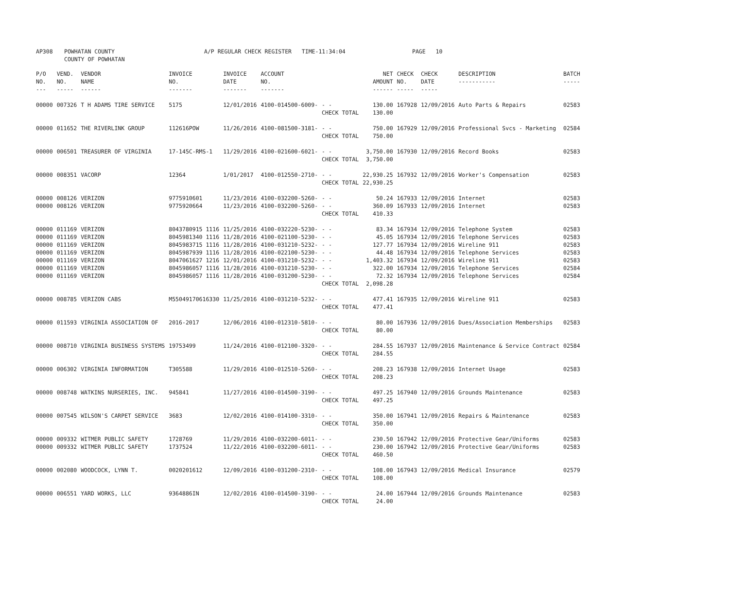| AP308 | POWHATAN COUNTY COUNTY OF POWHATAN | A/P REGULAR CHECK REGISTER TIME-11:34:04 | PAGE 10 |
| P/O NO. --- | VEND. NO. ----- | VENDOR NAME ------ | INVOICE NO. ------- | INVOICE DATE ------- | ACCOUNT NO. ------- | | NET AMOUNT ------ | CHECK NO. ----- | CHECK DATE ----- | DESCRIPTION ----------- | BATCH ----- |
| --- | --- | --- | --- | --- | --- | --- | --- | --- | --- | --- | --- |
| 00000 | 007326 | T H ADAMS TIRE SERVICE | 5175 | 12/01/2016 | 4100-014500-6009- | - - | 130.00 | 167928 | 12/09/2016 | Auto Parts & Repairs | 02583 |
| | | | | | | CHECK TOTAL | 130.00 | | | | |
| 00000 | 011652 | THE RIVERLINK GROUP | 112616POW | 11/26/2016 | 4100-081500-3181- | - - | 750.00 | 167929 | 12/09/2016 | Professional Svcs - Marketing | 02584 |
| | | | | | | CHECK TOTAL | 750.00 | | | | |
| 00000 | 006501 | TREASURER OF VIRGINIA | 17-145C-RMS-1 | 11/29/2016 | 4100-021600-6021- | - - | 3,750.00 | 167930 | 12/09/2016 | Record Books | 02583 |
| | | | | | | CHECK TOTAL | 3,750.00 | | | | |
| 00000 | 008351 | VACORP | 12364 | 1/01/2017 | 4100-012550-2710- | - - | 22,930.25 | 167932 | 12/09/2016 | Worker's Compensation | 02583 |
| | | | | | | CHECK TOTAL | 22,930.25 | | | | |
| 00000 | 008126 | VERIZON | 9775910601 | 11/23/2016 | 4100-032200-5260- | - - | 50.24 | 167933 | 12/09/2016 | Internet | 02583 |
| 00000 | 008126 | VERIZON | 9775920664 | 11/23/2016 | 4100-032200-5260- | - - | 360.09 | 167933 | 12/09/2016 | Internet | 02583 |
| | | | | | | CHECK TOTAL | 410.33 | | | | |
| 00000 | 011169 | VERIZON | 8043780915 1116 | 11/25/2016 | 4100-032220-5230- | - - | 83.34 | 167934 | 12/09/2016 | Telephone System | 02583 |
| 00000 | 011169 | VERIZON | 8045981340 1116 | 11/28/2016 | 4100-021100-5230- | - - | 45.05 | 167934 | 12/09/2016 | Telephone Services | 02583 |
| 00000 | 011169 | VERIZON | 8045983715 1116 | 11/28/2016 | 4100-031210-5232- | - - | 127.77 | 167934 | 12/09/2016 | Wireline 911 | 02583 |
| 00000 | 011169 | VERIZON | 8045987939 1116 | 11/28/2016 | 4100-022100-5230- | - - | 44.48 | 167934 | 12/09/2016 | Telephone Services | 02583 |
| 00000 | 011169 | VERIZON | 8047061627 1216 | 12/01/2016 | 4100-031210-5232- | - - | 1,403.32 | 167934 | 12/09/2016 | Wireline 911 | 02583 |
| 00000 | 011169 | VERIZON | 8045986057 1116 | 11/28/2016 | 4100-031210-5230- | - - | 322.00 | 167934 | 12/09/2016 | Telephone Services | 02584 |
| 00000 | 011169 | VERIZON | 8045986057 1116 | 11/28/2016 | 4100-031200-5230- | - - | 72.32 | 167934 | 12/09/2016 | Telephone Services | 02584 |
| | | | | | | CHECK TOTAL | 2,098.28 | | | | |
| 00000 | 008785 | VERIZON CABS | M55049170616330 | 11/25/2016 | 4100-031210-5232- | - - | 477.41 | 167935 | 12/09/2016 | Wireline 911 | 02583 |
| | | | | | | CHECK TOTAL | 477.41 | | | | |
| 00000 | 011593 | VIRGINIA ASSOCIATION OF | 2016-2017 | 12/06/2016 | 4100-012310-5810- | - - | 80.00 | 167936 | 12/09/2016 | Dues/Association Memberships | 02583 |
| | | | | | | CHECK TOTAL | 80.00 | | | | |
| 00000 | 008710 | VIRGINIA BUSINESS SYSTEMS | 19753499 | 11/24/2016 | 4100-012100-3320- | - - | 284.55 | 167937 | 12/09/2016 | Maintenance & Service Contract | 02584 |
| | | | | | | CHECK TOTAL | 284.55 | | | | |
| 00000 | 006302 | VIRGINIA INFORMATION | T305588 | 11/29/2016 | 4100-012510-5260- | - - | 208.23 | 167938 | 12/09/2016 | Internet Usage | 02583 |
| | | | | | | CHECK TOTAL | 208.23 | | | | |
| 00000 | 008748 | WATKINS NURSERIES, INC. | 945841 | 11/27/2016 | 4100-014500-3190- | - - | 497.25 | 167940 | 12/09/2016 | Grounds Maintenance | 02583 |
| | | | | | | CHECK TOTAL | 497.25 | | | | |
| 00000 | 007545 | WILSON'S CARPET SERVICE | 3683 | 12/02/2016 | 4100-014100-3310- | - - | 350.00 | 167941 | 12/09/2016 | Repairs & Maintenance | 02583 |
| | | | | | | CHECK TOTAL | 350.00 | | | | |
| 00000 | 009332 | WITMER PUBLIC SAFETY | 1728769 | 11/29/2016 | 4100-032200-6011- | - - | 230.50 | 167942 | 12/09/2016 | Protective Gear/Uniforms | 02583 |
| 00000 | 009332 | WITMER PUBLIC SAFETY | 1737524 | 11/22/2016 | 4100-032200-6011- | - - | 230.00 | 167942 | 12/09/2016 | Protective Gear/Uniforms | 02583 |
| | | | | | | CHECK TOTAL | 460.50 | | | | |
| 00000 | 002080 | WOODCOCK, LYNN T. | 0020201612 | 12/09/2016 | 4100-031200-2310- | - - | 108.00 | 167943 | 12/09/2016 | Medical Insurance | 02579 |
| | | | | | | CHECK TOTAL | 108.00 | | | | |
| 00000 | 006551 | YARD WORKS, LLC | 9364886IN | 12/02/2016 | 4100-014500-3190- | - - | 24.00 | 167944 | 12/09/2016 | Grounds Maintenance | 02583 |
| | | | | | | CHECK TOTAL | 24.00 | | | | |